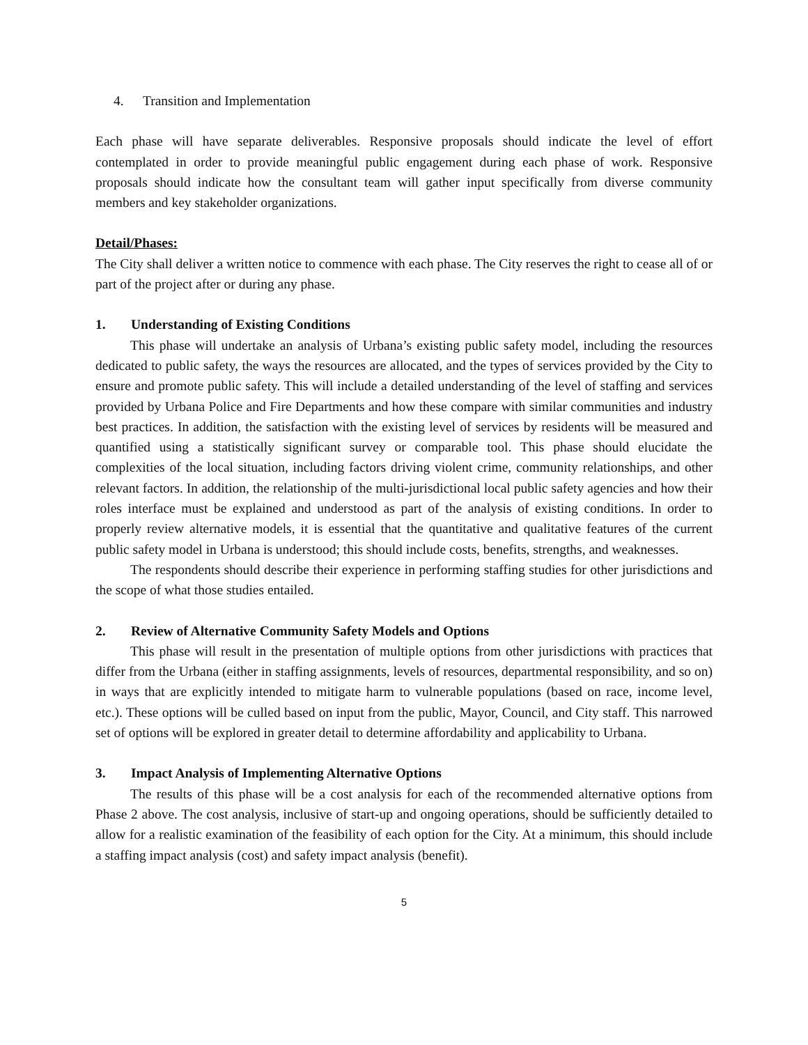4. Transition and Implementation
Each phase will have separate deliverables. Responsive proposals should indicate the level of effort contemplated in order to provide meaningful public engagement during each phase of work. Responsive proposals should indicate how the consultant team will gather input specifically from diverse community members and key stakeholder organizations.
Detail/Phases:
The City shall deliver a written notice to commence with each phase. The City reserves the right to cease all of or part of the project after or during any phase.
1. Understanding of Existing Conditions
This phase will undertake an analysis of Urbana’s existing public safety model, including the resources dedicated to public safety, the ways the resources are allocated, and the types of services provided by the City to ensure and promote public safety. This will include a detailed understanding of the level of staffing and services provided by Urbana Police and Fire Departments and how these compare with similar communities and industry best practices. In addition, the satisfaction with the existing level of services by residents will be measured and quantified using a statistically significant survey or comparable tool. This phase should elucidate the complexities of the local situation, including factors driving violent crime, community relationships, and other relevant factors. In addition, the relationship of the multi-jurisdictional local public safety agencies and how their roles interface must be explained and understood as part of the analysis of existing conditions. In order to properly review alternative models, it is essential that the quantitative and qualitative features of the current public safety model in Urbana is understood; this should include costs, benefits, strengths, and weaknesses.
The respondents should describe their experience in performing staffing studies for other jurisdictions and the scope of what those studies entailed.
2. Review of Alternative Community Safety Models and Options
This phase will result in the presentation of multiple options from other jurisdictions with practices that differ from the Urbana (either in staffing assignments, levels of resources, departmental responsibility, and so on) in ways that are explicitly intended to mitigate harm to vulnerable populations (based on race, income level, etc.). These options will be culled based on input from the public, Mayor, Council, and City staff. This narrowed set of options will be explored in greater detail to determine affordability and applicability to Urbana.
3. Impact Analysis of Implementing Alternative Options
The results of this phase will be a cost analysis for each of the recommended alternative options from Phase 2 above. The cost analysis, inclusive of start-up and ongoing operations, should be sufficiently detailed to allow for a realistic examination of the feasibility of each option for the City. At a minimum, this should include a staffing impact analysis (cost) and safety impact analysis (benefit).
5